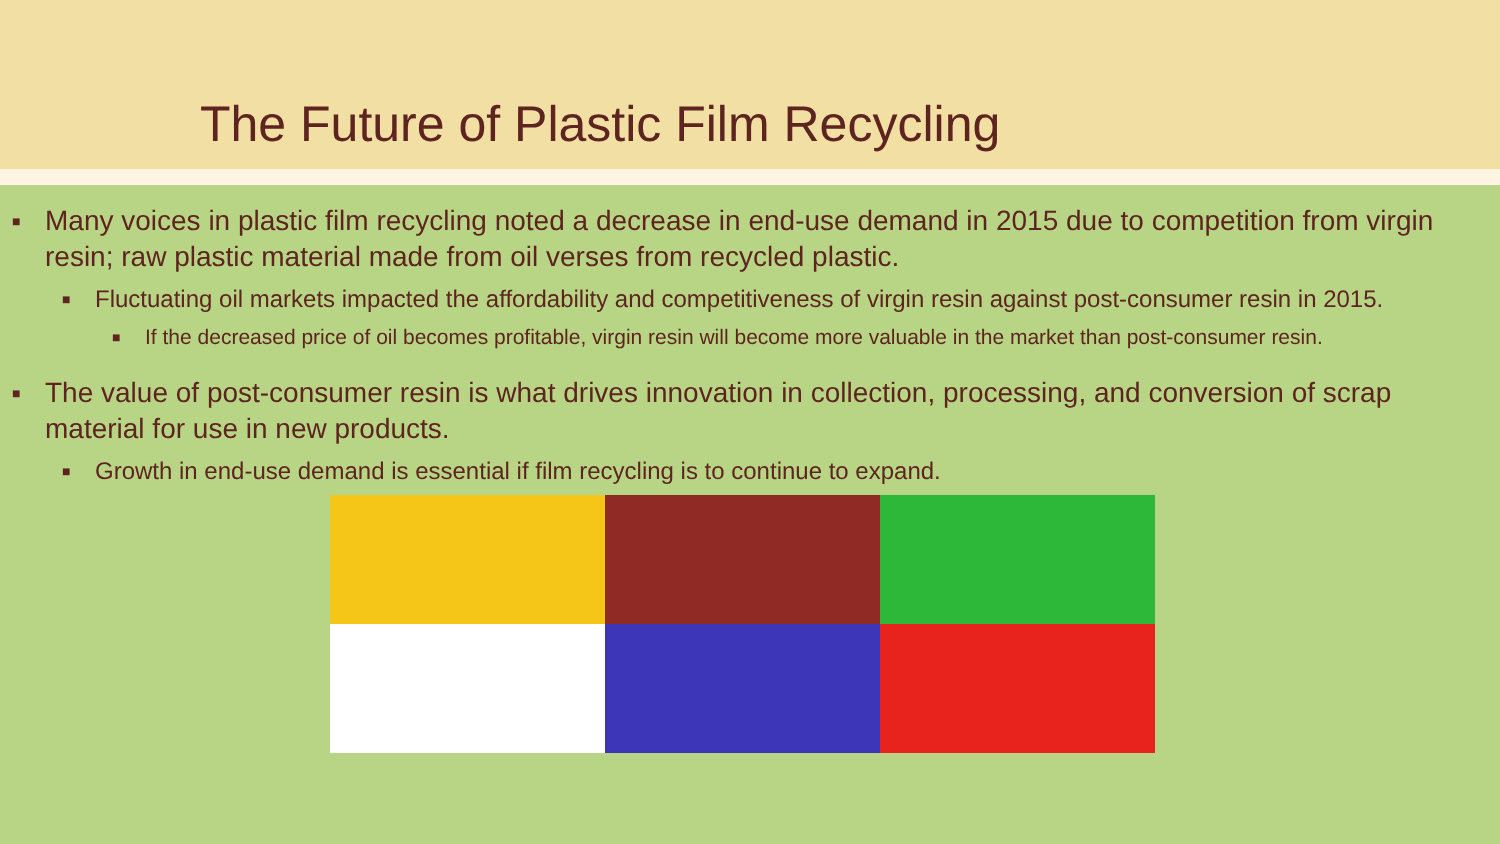The Future of Plastic Film Recycling
■ Many voices in plastic film recycling noted a decrease in end-use demand in 2015 due to competition from virgin resin; raw plastic material made from oil verses from recycled plastic.
■ Fluctuating oil markets impacted the affordability and competitiveness of virgin resin against post-consumer resin in 2015.
■ If the decreased price of oil becomes profitable, virgin resin will become more valuable in the market than post-consumer resin.
■ The value of post-consumer resin is what drives innovation in collection, processing, and conversion of scrap material for use in new products.
■ Growth in end-use demand is essential if film recycling is to continue to expand.